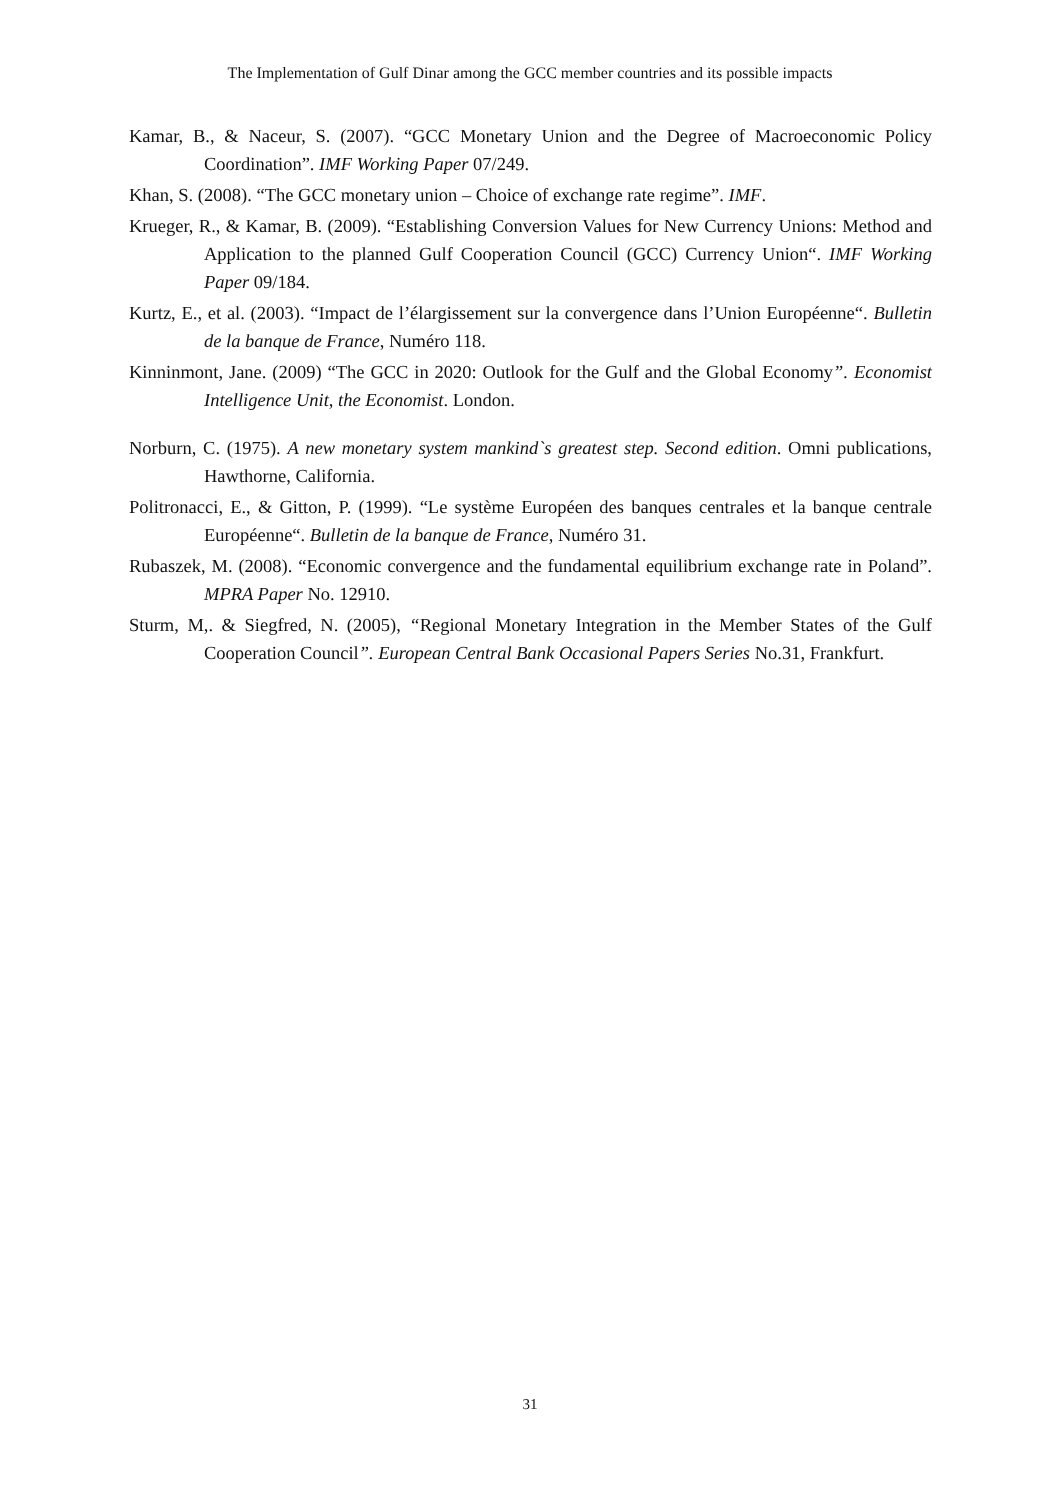The Implementation of Gulf Dinar among the GCC member countries and its possible impacts
Kamar, B., & Naceur, S. (2007). “GCC Monetary Union and the Degree of Macroeconomic Policy Coordination”. IMF Working Paper 07/249.
Khan, S. (2008). “The GCC monetary union – Choice of exchange rate regime”. IMF.
Krueger, R., & Kamar, B. (2009). “Establishing Conversion Values for New Currency Unions: Method and Application to the planned Gulf Cooperation Council (GCC) Currency Union“. IMF Working Paper 09/184.
Kurtz, E., et al. (2003). “Impact de l’élargissement sur la convergence dans l’Union Européenne“. Bulletin de la banque de France, Numéro 118.
Kinninmont, Jane. (2009) “The GCC in 2020: Outlook for the Gulf and the Global Economy”. Economist Intelligence Unit, the Economist. London.
Norburn, C. (1975). A new monetary system mankind`s greatest step. Second edition. Omni publications, Hawthorne, California.
Politronacci, E., & Gitton, P. (1999). “Le système Européen des banques centrales et la banque centrale Européenne“. Bulletin de la banque de France, Numéro 31.
Rubaszek, M. (2008). “Economic convergence and the fundamental equilibrium exchange rate in Poland”. MPRA Paper No. 12910.
Sturm, M,. & Siegfred, N. (2005), “Regional Monetary Integration in the Member States of the Gulf Cooperation Council”. European Central Bank Occasional Papers Series No.31, Frankfurt.
31